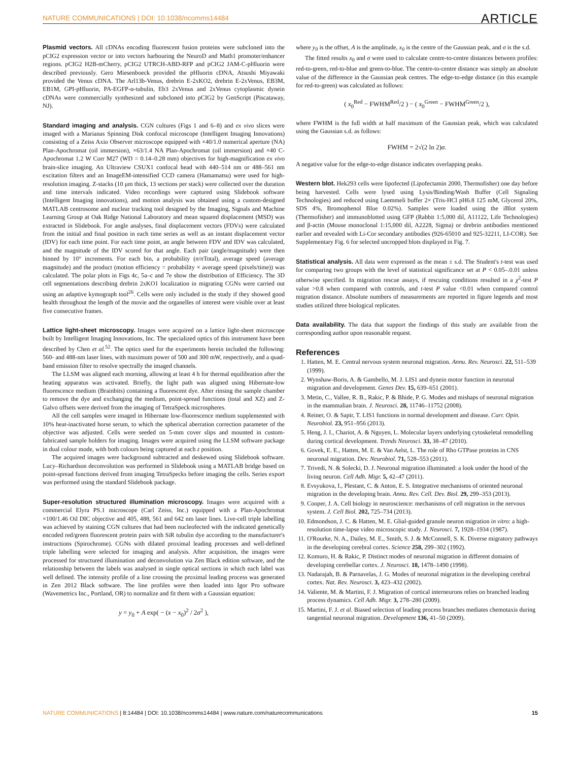NATURE COMMUNICATIONS | DOI: 10.1038/ncomms14484 ARTICLE
Plasmid vectors. All cDNAs encoding fluorescent fusion proteins were subcloned into the pCIG2 expression vector or into vectors harbouring the NeuroD and Math1 promoter/enhancer regions. pCIG2 H2B-mCherry, pCIG2 UTRCH-ABD-RFP and pCIG2 JAM-C-pHluorin were described previously. Gero Miesenboeck provided the pHluorin cDNA, Atsushi Miyawaki provided the Venus cDNA. The Arl13b-Venus, drebrin E-2xKO2, drebrin E-2xVenus, EB3M, EB1M, GPI-pHluorin, PA-EGFP-α-tubulin, Eb3 2xVenus and 2xVenus cytoplasmic dynein cDNAs were commercially synthesized and subcloned into pCIG2 by GenScript (Piscataway, NJ).
Standard imaging and analysis. CGN cultures (Figs 1 and 6–8) and ex vivo slices were imaged with a Marianas Spinning Disk confocal microscope (Intelligent Imaging Innovations) consisting of a Zeiss Axio Observer microscope equipped with ×40/1.0 numerical aperture (NA) Plan-Apochromat (oil immersion), ×63/1.4 NA Plan-Apochromat (oil immersion) and ×40 C-Apochromat 1.2 W Corr M27 (WD = 0.14–0.28 mm) objectives for high-magnification ex vivo brain-slice imaging. An Ultraview CSUX1 confocal head with 440–514 nm or 488–561 nm excitation filters and an ImageEM-intensified CCD camera (Hamamatsu) were used for high-resolution imaging. Z-stacks (10 μm thick, 13 sections per stack) were collected over the duration and time intervals indicated. Video recordings were captured using Slidebook software (Intelligent Imaging innovations), and motion analysis was obtained using a custom-designed MATLAB centrosome and nuclear tracking tool designed by the Imaging, Signals and Machine Learning Group at Oak Ridge National Laboratory and mean squared displacement (MSD) was extracted in Slidebook. For angle analyses, final displacement vectors (FDVs) were calculated from the initial and final position in each time series as well as an instant displacement vector (IDV) for each time point. For each time point, an angle between FDV and IDV was calculated, and the magnitude of the IDV scored for that angle. Each pair (angle/magnitude) were then binned by 10° increments. For each bin, a probability (n/n Total), average speed (average magnitude) and the product (motion efficiency = probability × average speed (pixels/time)) was calculated. The polar plots in Figs 4c, 5a–c and 7e show the distribution of Efficiency. The 3D cell segmentations describing drebrin 2xKO1 localization in migrating CGNs were carried out using an adaptive kymograph tool<sup>26</sup>. Cells were only included in the study if they showed good health throughout the length of the movie and the organelles of interest were visible over at least five consecutive frames.
Lattice light-sheet microscopy. Images were acquired on a lattice light-sheet microscope built by Intelligent Imaging Innovations, Inc. The specialized optics of this instrument have been described by Chen et al.<sup>52</sup>. The optics used for the experiments herein included the following: 560- and 488-nm laser lines, with maximum power of 500 and 300 mW, respectively, and a quad-band emission filter to resolve spectrally the imaged channels.
The LLSM was aligned each morning, allowing at least 4 h for thermal equilibration after the heating apparatus was activated. Briefly, the light path was aligned using Hibernate-low fluorescence medium (Brainbits) containing a fluorescent dye. After rinsing the sample chamber to remove the dye and exchanging the medium, point-spread functions (total and XZ) and Z-Galvo offsets were derived from the imaging of TetraSpeck microspheres.
All the cell samples were imaged in Hibernate low-fluorescence medium supplemented with 10% heat-inactivated horse serum, to which the spherical aberration correction parameter of the objective was adjusted. Cells were seeded on 5-mm cover slips and mounted in custom-fabricated sample holders for imaging. Images were acquired using the LLSM software package in dual colour mode, with both colours being captured at each z position.
The acquired images were background subtracted and deskewed using Slidebook software. Lucy–Richardson deconvolution was performed in Slidebook using a MATLAB bridge based on point-spread functions derived from imaging TetraSpecks before imaging the cells. Series export was performed using the standard Slidebook package.
Super-resolution structured illumination microscopy. Images were acquired with a commercial Elyra PS.1 microscope (Carl Zeiss, Inc.) equipped with a Plan-Apochromat ×100/1.46 Oil DIC objective and 405, 488, 561 and 642 nm laser lines. Live-cell triple labelling was achieved by staining CGN cultures that had been nucleofected with the indicated genetically encoded red/green fluorescent protein pairs with SiR tubulin dye according to the manufacturer's instructions (Spirochrome). CGNs with dilated proximal leading processes and well-defined triple labelling were selected for imaging and analysis. After acquisition, the images were processed for structured illumination and deconvolution via Zen Black edition software, and the relationship between the labels was analysed in single optical sections in which each label was well defined. The intensity profile of a line crossing the proximal leading process was generated in Zen 2012 Black software. The line profiles were then loaded into Igor Pro software (Wavemetrics Inc., Portland, OR) to normalize and fit them with a Gaussian equation:
y = y<sub>0</sub> + A exp( − (x − x<sub>0</sub>)<sup>2</sup> / 2σ<sup>2</sup> ),
where y<sub>0</sub> is the offset, A is the amplitude, x<sub>0</sub> is the centre of the Gaussian peak, and σ is the s.d.
The fitted results x<sub>0</sub> and σ were used to calculate centre-to-centre distances between profiles: red-to-green, red-to-blue and green-to-blue. The centre-to-centre distance was simply an absolute value of the difference in the Gaussian peak centres. The edge-to-edge distance (in this example for red-to-green) was calculated as follows:
( x<sub>0</sub><sup>Red</sup> − FWHM<sup>Red</sup>/2 ) − ( x<sub>0</sub><sup>Green</sup> − FWHM<sup>Green</sup>/2 ),
where FWHM is the full width at half maximum of the Gaussian peak, which was calculated using the Gaussian s.d. as follows:
FWHM = 2√(2 ln 2)σ.
A negative value for the edge-to-edge distance indicates overlapping peaks.
Western blot. Hek293 cells were lipofected (Lipofectamin 2000, Thermofisher) one day before being harvested. Cells were lysed using Lysis/Binding/Wash Buffer (Cell Signaling Technologies) and reduced using Laemmeli buffer 2× (Tris-HCl pH6.8 125 mM, Glycerol 20%, SDS 4%, Bromophenol Blue 0.02%). Samples were loaded using the iBlot system (Thermofisher) and immunoblotted using GFP (Rabbit 1:5,000 dil, A11122, Life Technologies) and β-actin (Mouse monoclonal 1:15,000 dil, A2228, Sigma) or drebrin antibodies mentioned earlier and revealed with Li-Cor secondary antibodies (926-65010 and 925-32211, LI-COR). See Supplementary Fig. 6 for selected uncropped blots displayed in Fig. 7.
Statistical analysis. All data were expressed as the mean ± s.d. The Student's t-test was used for comparing two groups with the level of statistical significance set at P < 0.05–.0.01 unless otherwise specified. In migration rescue assays, if rescuing conditions resulted in a χ<sup>2</sup>-test P value >0.8 when compared with controls, and t-test P value <0.01 when compared control migration distance. Absolute numbers of measurements are reported in figure legends and most studies utilized three biological replicates.
Data availability. The data that support the findings of this study are available from the corresponding author upon reasonable request.
References
1. Hatten, M. E. Central nervous system neuronal migration. Annu. Rev. Neurosci. 22, 511–539 (1999).
2. Wynshaw-Boris, A. & Gambello, M. J. LIS1 and dynein motor function in neuronal migration and development. Genes Dev. 15, 639–651 (2001).
3. Metin, C., Vallee, R. B., Rakic, P. & Bhide, P. G. Modes and mishaps of neuronal migration in the mammalian brain. J. Neurosci. 28, 11746–11752 (2008).
4. Reiner, O. & Sapir, T. LIS1 functions in normal development and disease. Curr. Opin. Neurobiol. 23, 951–956 (2013).
5. Heng, J. I., Chariot, A. & Nguyen, L. Molecular layers underlying cytoskeletal remodelling during cortical development. Trends Neurosci. 33, 38–47 (2010).
6. Govek, E. E., Hatten, M. E. & Van Aelst, L. The role of Rho GTPase proteins in CNS neuronal migration. Dev. Neurobiol. 71, 528–553 (2011).
7. Trivedi, N. & Solecki, D. J. Neuronal migration illuminated: a look under the hood of the living neuron. Cell Adh. Migr. 5, 42–47 (2011).
8. Evsyukova, I., Plestant, C. & Anton, E. S. Integrative mechanisms of oriented neuronal migration in the developing brain. Annu. Rev. Cell. Dev. Biol. 29, 299–353 (2013).
9. Cooper, J. A. Cell biology in neuroscience: mechanisms of cell migration in the nervous system. J. Cell Biol. 202, 725–734 (2013).
10. Edmondson, J. C. & Hatten, M. E. Glial-guided granule neuron migration in vitro: a high-resolution time-lapse video microscopic study. J. Neurosci. 7, 1928–1934 (1987).
11. O'Rourke, N. A., Dailey, M. E., Smith, S. J. & McConnell, S. K. Diverse migratory pathways in the developing cerebral cortex. Science 258, 299–302 (1992).
12. Komuro, H. & Rakic, P. Distinct modes of neuronal migration in different domains of developing cerebellar cortex. J. Neurosci. 18, 1478–1490 (1998).
13. Nadarajah, B. & Parnavelas, J. G. Modes of neuronal migration in the developing cerebral cortex. Nat. Rev. Neurosci. 3, 423–432 (2002).
14. Valiente, M. & Martini, F. J. Migration of cortical interneurons relies on branched leading process dynamics. Cell Adh. Migr. 3, 278–280 (2009).
15. Martini, F. J. et al. Biased selection of leading process branches mediates chemotaxis during tangential neuronal migration. Development 136, 41–50 (2009).
NATURE COMMUNICATIONS | 8:14484 | DOI: 10.1038/ncomms14484 | www.nature.com/naturecommunications 15